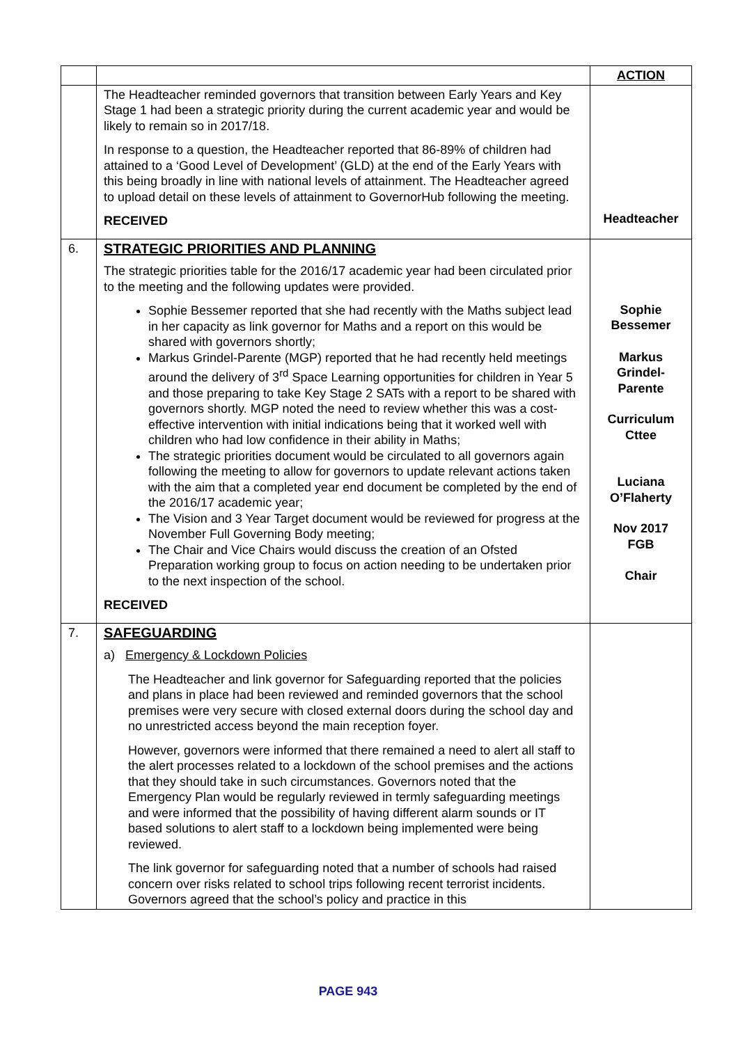| | | ACTION |
| | The Headteacher reminded governors that transition between Early Years and Key Stage 1 had been a strategic priority during the current academic year and would be likely to remain so in 2017/18. In response to a question, the Headteacher reported that 86-89% of children had attained to a ‘Good Level of Development’ (GLD) at the end of the Early Years with this being broadly in line with national levels of attainment. The Headteacher agreed to upload detail on these levels of attainment to GovernorHub following the meeting. RECEIVED | Headteacher |
| 6. | STRATEGIC PRIORITIES AND PLANNING The strategic priorities table for the 2016/17 academic year had been circulated prior to the meeting and the following updates were provided. Sophie Bessemer reported that she had recently with the Maths subject lead in her capacity as link governor for Maths and a report on this would be shared with governors shortly; Markus Grindel-Parente (MGP) reported that he had recently held meetings around the delivery of 3<sup>rd</sup> Space Learning opportunities for children in Year 5 and those preparing to take Key Stage 2 SATs with a report to be shared with governors shortly. MGP noted the need to review whether this was a cost-effective intervention with initial indications being that it worked well with children who had low confidence in their ability in Maths; The strategic priorities document would be circulated to all governors again following the meeting to allow for governors to update relevant actions taken with the aim that a completed year end document be completed by the end of the 2016/17 academic year; The Vision and 3 Year Target document would be reviewed for progress at the November Full Governing Body meeting; The Chair and Vice Chairs would discuss the creation of an Ofsted Preparation working group to focus on action needing to be undertaken prior to the next inspection of the school. RECEIVED | Sophie Bessemer Markus Grindel- Parente Curriculum Cttee Luciana O’Flaherty Nov 2017 FGB Chair |
| 7. | SAFEGUARDING a) Emergency & Lockdown Policies The Headteacher and link governor for Safeguarding reported that the policies and plans in place had been reviewed and reminded governors that the school premises were very secure with closed external doors during the school day and no unrestricted access beyond the main reception foyer. However, governors were informed that there remained a need to alert all staff to the alert processes related to a lockdown of the school premises and the actions that they should take in such circumstances. Governors noted that the Emergency Plan would be regularly reviewed in termly safeguarding meetings and were informed that the possibility of having different alarm sounds or IT based solutions to alert staff to a lockdown being implemented were being reviewed. The link governor for safeguarding noted that a number of schools had raised concern over risks related to school trips following recent terrorist incidents. Governors agreed that the school’s policy and practice in this | |
PAGE 943